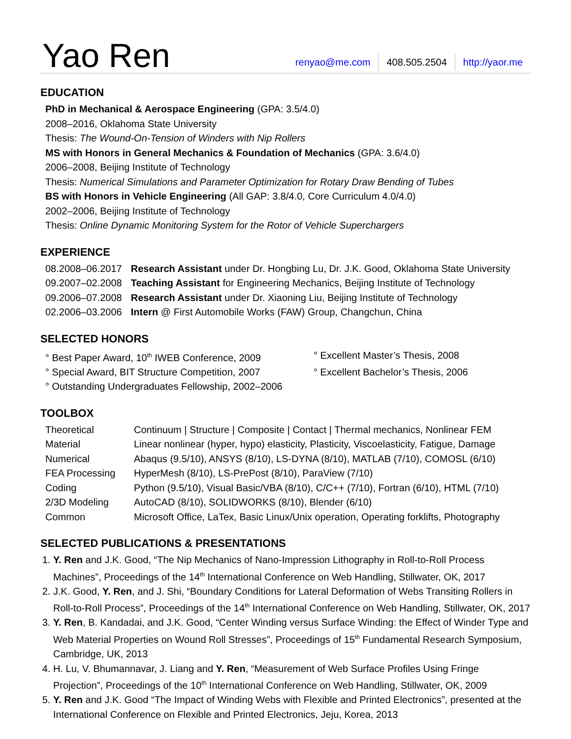Yao Ren
renyao@me.com 408.505.2504 http://yaor.me
EDUCATION
PhD in Mechanical & Aerospace Engineering (GPA: 3.5/4.0)
2008–2016, Oklahoma State University
Thesis: The Wound-On-Tension of Winders with Nip Rollers
MS with Honors in General Mechanics & Foundation of Mechanics (GPA: 3.6/4.0)
2006–2008, Beijing Institute of Technology
Thesis: Numerical Simulations and Parameter Optimization for Rotary Draw Bending of Tubes
BS with Honors in Vehicle Engineering (All GAP: 3.8/4.0, Core Curriculum 4.0/4.0)
2002–2006, Beijing Institute of Technology
Thesis: Online Dynamic Monitoring System for the Rotor of Vehicle Superchargers
EXPERIENCE
| 08.2008–06.2017 | Research Assistant under Dr. Hongbing Lu, Dr. J.K. Good, Oklahoma State University |
| 09.2007–02.2008 | Teaching Assistant for Engineering Mechanics, Beijing Institute of Technology |
| 09.2006–07.2008 | Research Assistant under Dr. Xiaoning Liu, Beijing Institute of Technology |
| 02.2006–03.2006 | Intern @ First Automobile Works (FAW) Group, Changchun, China |
SELECTED HONORS
° Best Paper Award, 10<sup>th</sup> IWEB Conference, 2009
° Excellent Master’s Thesis, 2008
° Special Award, BIT Structure Competition, 2007
° Excellent Bachelor’s Thesis, 2006
° Outstanding Undergraduates Fellowship, 2002–2006
TOOLBOX
| Theoretical | Continuum / Structure / Composite / Contact / Thermal mechanics, Nonlinear FEM |
| Material | Linear nonlinear (hyper, hypo) elasticity, Plasticity, Viscoelasticity, Fatigue, Damage |
| Numerical | Abaqus (9.5/10), ANSYS (8/10), LS-DYNA (8/10), MATLAB (7/10), COMOSL (6/10) |
| FEA Processing | HyperMesh (8/10), LS-PrePost (8/10), ParaView (7/10) |
| Coding | Python (9.5/10), Visual Basic/VBA (8/10), C/C++ (7/10), Fortran (6/10), HTML (7/10) |
| 2/3D Modeling | AutoCAD (8/10), SOLIDWORKS (8/10), Blender (6/10) |
| Common | Microsoft Office, LaTex, Basic Linux/Unix operation, Operating forklifts, Photography |
SELECTED PUBLICATIONS & PRESENTATIONS
1. Y. Ren and J.K. Good, “The Nip Mechanics of Nano-Impression Lithography in Roll-to-Roll Process Machines”, Proceedings of the 14<sup>th</sup> International Conference on Web Handling, Stillwater, OK, 2017
2. J.K. Good, Y. Ren, and J. Shi, “Boundary Conditions for Lateral Deformation of Webs Transiting Rollers in Roll-to-Roll Process”, Proceedings of the 14<sup>th</sup> International Conference on Web Handling, Stillwater, OK, 2017
3. Y. Ren, B. Kandadai, and J.K. Good, “Center Winding versus Surface Winding: the Effect of Winder Type and Web Material Properties on Wound Roll Stresses”, Proceedings of 15<sup>th</sup> Fundamental Research Symposium, Cambridge, UK, 2013
4. H. Lu, V. Bhumannavar, J. Liang and Y. Ren, “Measurement of Web Surface Profiles Using Fringe Projection”, Proceedings of the 10<sup>th</sup> International Conference on Web Handling, Stillwater, OK, 2009
5. Y. Ren and J.K. Good “The Impact of Winding Webs with Flexible and Printed Electronics”, presented at the International Conference on Flexible and Printed Electronics, Jeju, Korea, 2013